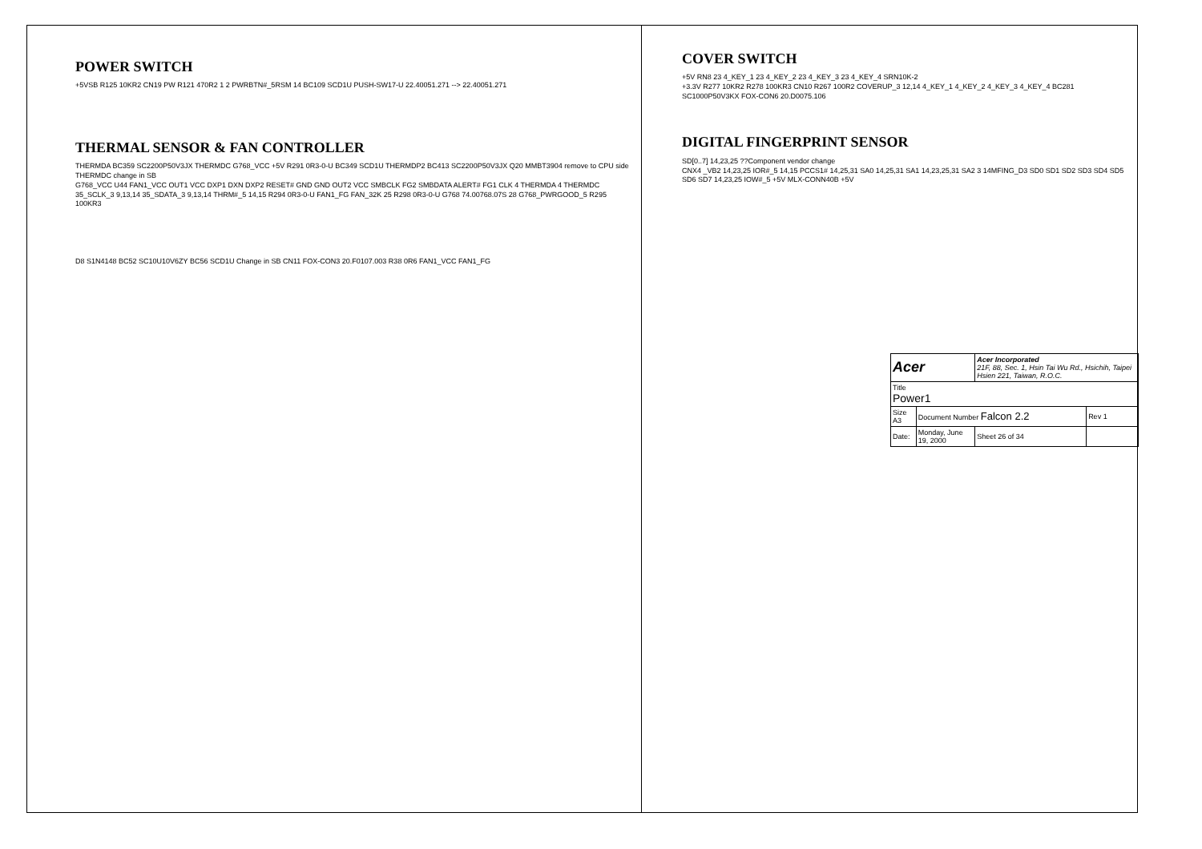POWER SWITCH
+5VSB R125 10KR2 CN19 PW R121 470R2 1 2 PWRBTN#_5RSM 14 BC109 SCD1U PUSH-SW17-U 22.40051.271 --> 22.40051.271
THERMAL SENSOR & FAN CONTROLLER
THERMDA BC359 SC2200P50V3JX THERMDC G768_VCC +5V R291 0R3-0-U BC349 SCD1U THERMDP2 BC413 SC2200P50V3JX Q20 MMBT3904 remove to CPU side THERMDC change in SB
G768_VCC U44 FAN1_VCC OUT1 VCC DXP1 DXN DXP2 RESET# GND GND OUT2 VCC SMBCLK FG2 SMBDATA ALERT# FG1 CLK 4 THERMDA 4 THERMDC 35_SCLK_3 9,13,14 35_SDATA_3 9,13,14 THRM#_5 14,15 R294 0R3-0-U FAN1_FG FAN_32K 25 R298 0R3-0-U G768 74.00768.07S 28 G768_PWRGOOD_5 R295 100KR3
D8 S1N4148 BC52 SC10U10V6ZY BC56 SCD1U Change in SB CN11 FOX-CON3 20.F0107.003 R38 0R6 FAN1_VCC FAN1_FG
COVER SWITCH
+5V RN8 23 4_KEY_1 23 4_KEY_2 23 4_KEY_3 23 4_KEY_4 SRN10K-2
+3.3V R277 10KR2 R278 100KR3 CN10 R267 100R2 COVERUP_3 12,14 4_KEY_1 4_KEY_2 4_KEY_3 4_KEY_4 BC281 SC1000P50V3KX FOX-CON6 20.D0075.106
DIGITAL FINGERPRINT SENSOR
SD[0..7] 14,23,25 ??Component vendor change
CNX4 _VB2 14,23,25 IOR#_5 14,15 PCCS1# 14,25,31 SA0 14,25,31 SA1 14,23,25,31 SA2 3 14MFING_D3 SD0 SD1 SD2 SD3 SD4 SD5 SD6 SD7 14,23,25 IOW#_5 +5V MLX-CONN40B +5V
| Acer | | Acer Incorporated 21F, 88, Sec. 1, Hsin Tai Wu Rd., Hsichih, Taipei Hsien 221, Taiwan, R.O.C. | |
| Title Power1 | | | |
| Size A3 | Document Number Falcon 2.2 | | Rev 1 |
| Date: | Monday, June 19, 2000 | Sheet 26 of 34 | |